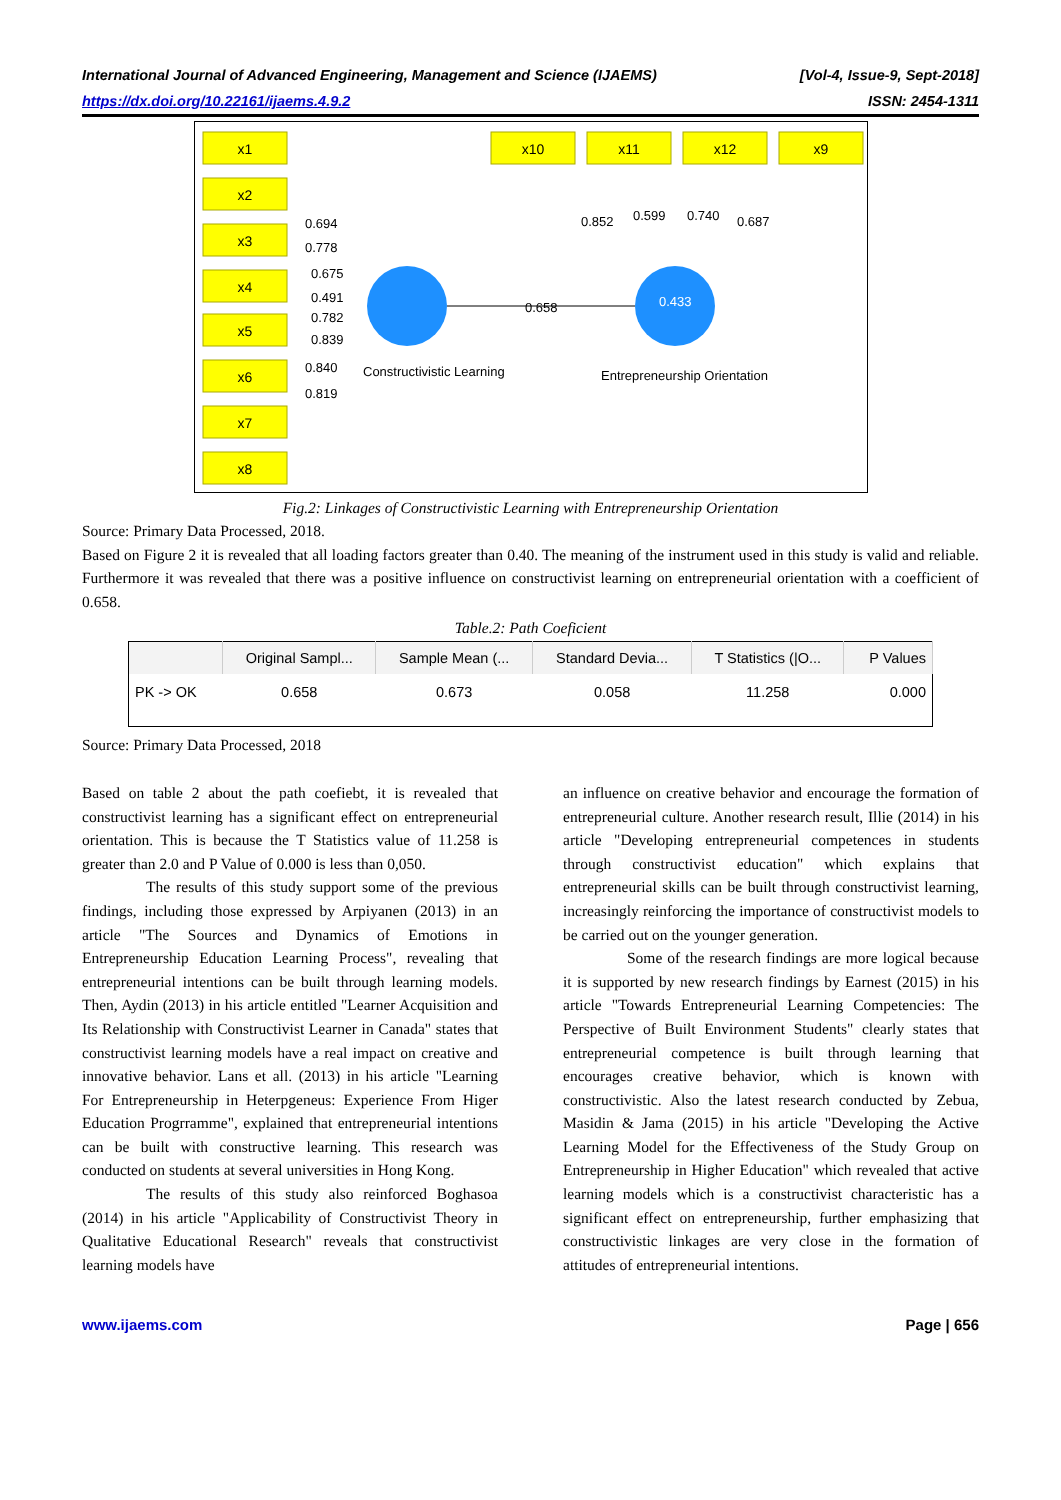International Journal of Advanced Engineering, Management and Science (IJAEMS) [Vol-4, Issue-9, Sept-2018]
https://dx.doi.org/10.22161/ijaems.4.9.2 ISSN: 2454-1311
x1
x2
x3
x4
x5
x6
x7
x8
x10
x11
x12
x9
0.694
0.778
0.675
0.491
0.782
0.839
0.840
0.819
0.658
0.852
0.599
0.740
0.687
0.433
Constructivistic Learning
Entrepreneurship Orientation
Fig.2: Linkages of Constructivistic Learning with Entrepreneurship Orientation
Source: Primary Data Processed, 2018.
Based on Figure 2 it is revealed that all loading factors greater than 0.40. The meaning of the instrument used in this study is valid and reliable. Furthermore it was revealed that there was a positive influence on constructivist learning on entrepreneurial orientation with a coefficient of 0.658.
Table.2: Path Coeficient
| | Original Sampl... | Sample Mean (... | Standard Devia... | T Statistics (/O... | P Values |
| --- | --- | --- | --- | --- | --- |
| PK -> OK | 0.658 | 0.673 | 0.058 | 11.258 | 0.000 |
Source: Primary Data Processed, 2018
Based on table 2 about the path coefiebt, it is revealed that constructivist learning has a significant effect on entrepreneurial orientation. This is because the T Statistics value of 11.258 is greater than 2.0 and P Value of 0.000 is less than 0,050.
The results of this study support some of the previous findings, including those expressed by Arpiyanen (2013) in an article "The Sources and Dynamics of Emotions in Entrepreneurship Education Learning Process", revealing that entrepreneurial intentions can be built through learning models. Then, Aydin (2013) in his article entitled "Learner Acquisition and Its Relationship with Constructivist Learner in Canada" states that constructivist learning models have a real impact on creative and innovative behavior. Lans et all. (2013) in his article "Learning For Entrepreneurship in Heterpgeneus: Experience From Higer Education Progrramme", explained that entrepreneurial intentions can be built with constructive learning. This research was conducted on students at several universities in Hong Kong.
The results of this study also reinforced Boghasoa (2014) in his article "Applicability of Constructivist Theory in Qualitative Educational Research" reveals that constructivist learning models have
an influence on creative behavior and encourage the formation of entrepreneurial culture. Another research result, Illie (2014) in his article "Developing entrepreneurial competences in students through constructivist education" which explains that entrepreneurial skills can be built through constructivist learning, increasingly reinforcing the importance of constructivist models to be carried out on the younger generation.
Some of the research findings are more logical because it is supported by new research findings by Earnest (2015) in his article "Towards Entrepreneurial Learning Competencies: The Perspective of Built Environment Students" clearly states that entrepreneurial competence is built through learning that encourages creative behavior, which is known with constructivistic. Also the latest research conducted by Zebua, Masidin & Jama (2015) in his article "Developing the Active Learning Model for the Effectiveness of the Study Group on Entrepreneurship in Higher Education" which revealed that active learning models which is a constructivist characteristic has a significant effect on entrepreneurship, further emphasizing that constructivistic linkages are very close in the formation of attitudes of entrepreneurial intentions.
www.ijaems.com Page | 656